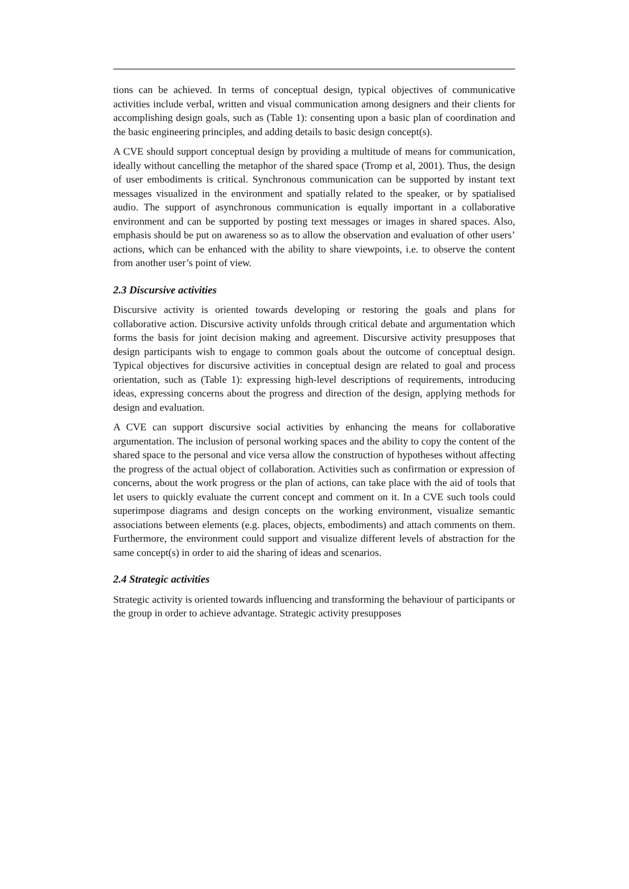tions can be achieved. In terms of conceptual design, typical objectives of communicative activities include verbal, written and visual communication among designers and their clients for accomplishing design goals, such as (Table 1): consenting upon a basic plan of coordination and the basic engineering principles, and adding details to basic design concept(s).
A CVE should support conceptual design by providing a multitude of means for communication, ideally without cancelling the metaphor of the shared space (Tromp et al, 2001). Thus, the design of user embodiments is critical. Synchronous communication can be supported by instant text messages visualized in the environment and spatially related to the speaker, or by spatialised audio. The support of asynchronous communication is equally important in a collaborative environment and can be supported by posting text messages or images in shared spaces. Also, emphasis should be put on awareness so as to allow the observation and evaluation of other users’ actions, which can be enhanced with the ability to share viewpoints, i.e. to observe the content from another user’s point of view.
2.3 Discursive activities
Discursive activity is oriented towards developing or restoring the goals and plans for collaborative action. Discursive activity unfolds through critical debate and argumentation which forms the basis for joint decision making and agreement. Discursive activity presupposes that design participants wish to engage to common goals about the outcome of conceptual design. Typical objectives for discursive activities in conceptual design are related to goal and process orientation, such as (Table 1): expressing high-level descriptions of requirements, introducing ideas, expressing concerns about the progress and direction of the design, applying methods for design and evaluation.
A CVE can support discursive social activities by enhancing the means for collaborative argumentation. The inclusion of personal working spaces and the ability to copy the content of the shared space to the personal and vice versa allow the construction of hypotheses without affecting the progress of the actual object of collaboration. Activities such as confirmation or expression of concerns, about the work progress or the plan of actions, can take place with the aid of tools that let users to quickly evaluate the current concept and comment on it. In a CVE such tools could superimpose diagrams and design concepts on the working environment, visualize semantic associations between elements (e.g. places, objects, embodiments) and attach comments on them. Furthermore, the environment could support and visualize different levels of abstraction for the same concept(s) in order to aid the sharing of ideas and scenarios.
2.4 Strategic activities
Strategic activity is oriented towards influencing and transforming the behaviour of participants or the group in order to achieve advantage. Strategic activity presupposes